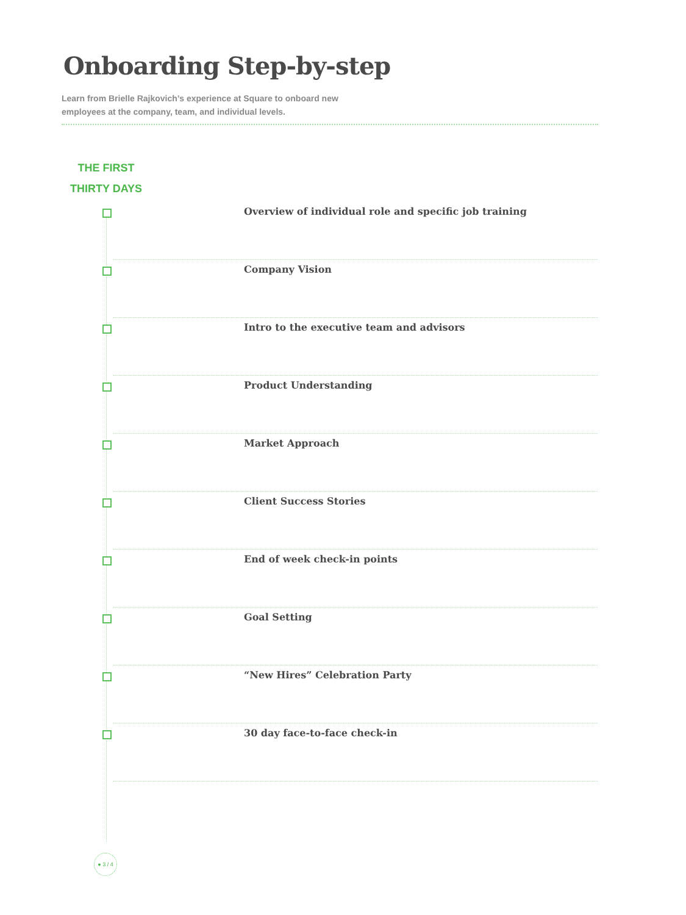Onboarding Step-by-step
Learn from Brielle Rajkovich’s experience at Square to onboard new employees at the company, team, and individual levels.
THE FIRST
THIRTY DAYS
Overview of individual role and specific job training
Company Vision
Intro to the executive team and advisors
Product Understanding
Market Approach
Client Success Stories
End of week check-in points
Goal Setting
“New Hires” Celebration Party
30 day face-to-face check-in
● 3 / 4